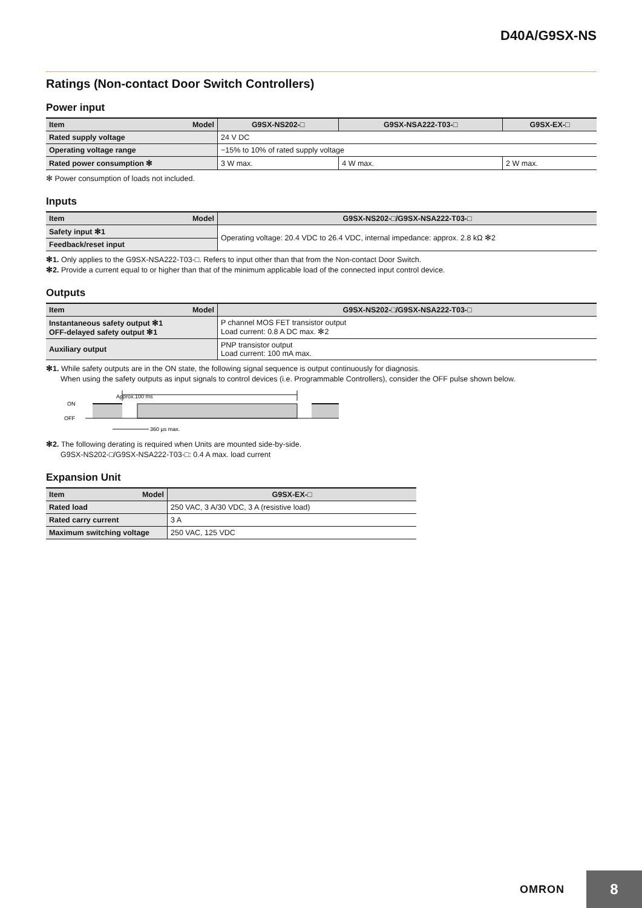D40A/G9SX-NS
Ratings (Non-contact Door Switch Controllers)
Power input
| Item Model | G9SX-NS202-□ | G9SX-NSA222-T03-□ | G9SX-EX-□ |
| --- | --- | --- | --- |
| Rated supply voltage | 24 V DC | | |
| Operating voltage range | −15% to 10% of rated supply voltage | | |
| Rated power consumption ✻ | 3 W max. | 4 W max. | 2 W max. |
✻ Power consumption of loads not included.
Inputs
| Item Model | G9SX-NS202-□/G9SX-NSA222-T03-□ |
| --- | --- |
| Safety input ✻1 | Operating voltage: 20.4 VDC to 26.4 VDC, internal impedance: approx. 2.8 kΩ ✻2 |
| Feedback/reset input | |
✻1. Only applies to the G9SX-NSA222-T03-□. Refers to input other than that from the Non-contact Door Switch.
✻2. Provide a current equal to or higher than that of the minimum applicable load of the connected input control device.
Outputs
| Item Model | G9SX-NS202-□/G9SX-NSA222-T03-□ |
| --- | --- |
| Instantaneous safety output ✻1 OFF-delayed safety output ✻1 | P channel MOS FET transistor output Load current: 0.8 A DC max. ✻2 |
| Auxiliary output | PNP transistor output Load current: 100 mA max. |
✻1. While safety outputs are in the ON state, the following signal sequence is output continuously for diagnosis.
When using the safety outputs as input signals to control devices (i.e. Programmable Controllers), consider the OFF pulse shown below.
Approx.100 ms
ON
OFF
360 µs max.
✻2. The following derating is required when Units are mounted side-by-side.
G9SX-NS202-□/G9SX-NSA222-T03-□: 0.4 A max. load current
Expansion Unit
| Item Model | G9SX-EX-□ |
| --- | --- |
| Rated load | 250 VAC, 3 A/30 VDC, 3 A (resistive load) |
| Rated carry current | 3 A |
| Maximum switching voltage | 250 VAC, 125 VDC |
OMRON
8